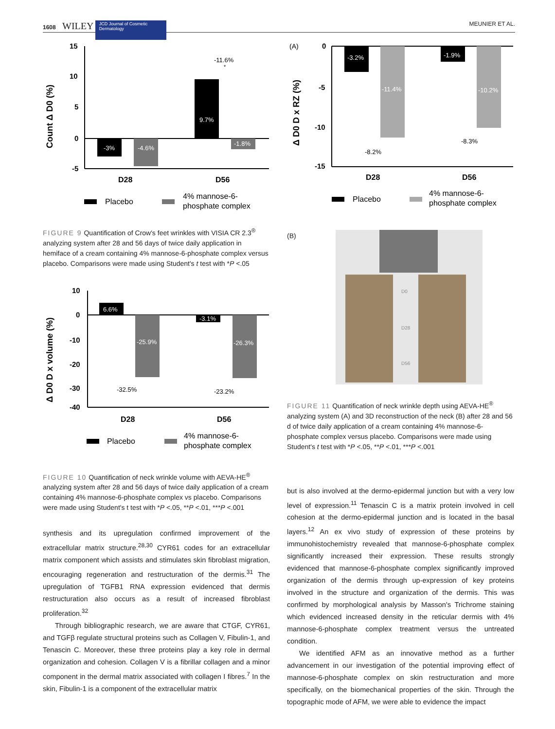1608 WILEY JCD Journal of Cosmetic Dermatology
MEUNIER ET AL.
Count Δ D0 (%)
15
10
5
0
-5
-3%
-4.6%
9.7%
-1.8%
-11.6%
*
D28
D56
Placebo
4% mannose-6-
phosphate complex
FIGURE 9 Quantification of Crow's feet wrinkles with VISIA CR 2.3<sup>®</sup> analyzing system after 28 and 56 days of twice daily application in hemiface of a cream containing 4% mannose-6-phosphate complex versus placebo. Comparisons were made using Student's t test with *P <.05
Δ D0 D x volume (%)
10
0
-10
-20
-30
-40
6.6%
-25.9%
-3.1%
-26.3%
-32.5%
-23.2%
D28
D56
Placebo
4% mannose-6-
phosphate complex
FIGURE 10 Quantification of neck wrinkle volume with AEVA-HE<sup>®</sup> analyzing system after 28 and 56 days of twice daily application of a cream containing 4% mannose-6-phosphate complex vs placebo. Comparisons were made using Student's t test with *P <.05, **P <.01, ***P <.001
synthesis and its upregulation confirmed improvement of the extracellular matrix structure.<sup>28,30</sup> CYR61 codes for an extracellular matrix component which assists and stimulates skin fibroblast migration, encouraging regeneration and restructuration of the dermis.<sup>31</sup> The upregulation of TGFB1 RNA expression evidenced that dermis restructuration also occurs as a result of increased fibroblast proliferation.<sup>32</sup>
Through bibliographic research, we are aware that CTGF, CYR61, and TGFβ regulate structural proteins such as Collagen V, Fibulin-1, and Tenascin C. Moreover, these three proteins play a key role in dermal organization and cohesion. Collagen V is a fibrillar collagen and a minor component in the dermal matrix associated with collagen I fibres.<sup>7</sup> In the skin, Fibulin-1 is a component of the extracellular matrix
(A)
Δ D0 D x RZ (%)
0
-5
-10
-15
-3.2%
-11.4%
-1.9%
-10.2%
-8.2%
-8.3%
D28
D56
Placebo
4% mannose-6-
phosphate complex
(B)
D0
D28
D56
FIGURE 11 Quantification of neck wrinkle depth using AEVA-HE<sup>®</sup> analyzing system (A) and 3D reconstruction of the neck (B) after 28 and 56 d of twice daily application of a cream containing 4% mannose-6-phosphate complex versus placebo. Comparisons were made using Student's t test with *P <.05, **P <.01, ***P <.001
but is also involved at the dermo-epidermal junction but with a very low level of expression.<sup>11</sup> Tenascin C is a matrix protein involved in cell cohesion at the dermo-epidermal junction and is located in the basal layers.<sup>12</sup> An ex vivo study of expression of these proteins by immunohistochemistry revealed that mannose-6-phosphate complex significantly increased their expression. These results strongly evidenced that mannose-6-phosphate complex significantly improved organization of the dermis through up-expression of key proteins involved in the structure and organization of the dermis. This was confirmed by morphological analysis by Masson's Trichrome staining which evidenced increased density in the reticular dermis with 4% mannose-6-phosphate complex treatment versus the untreated condition.
We identified AFM as an innovative method as a further advancement in our investigation of the potential improving effect of mannose-6-phosphate complex on skin restructuration and more specifically, on the biomechanical properties of the skin. Through the topographic mode of AFM, we were able to evidence the impact